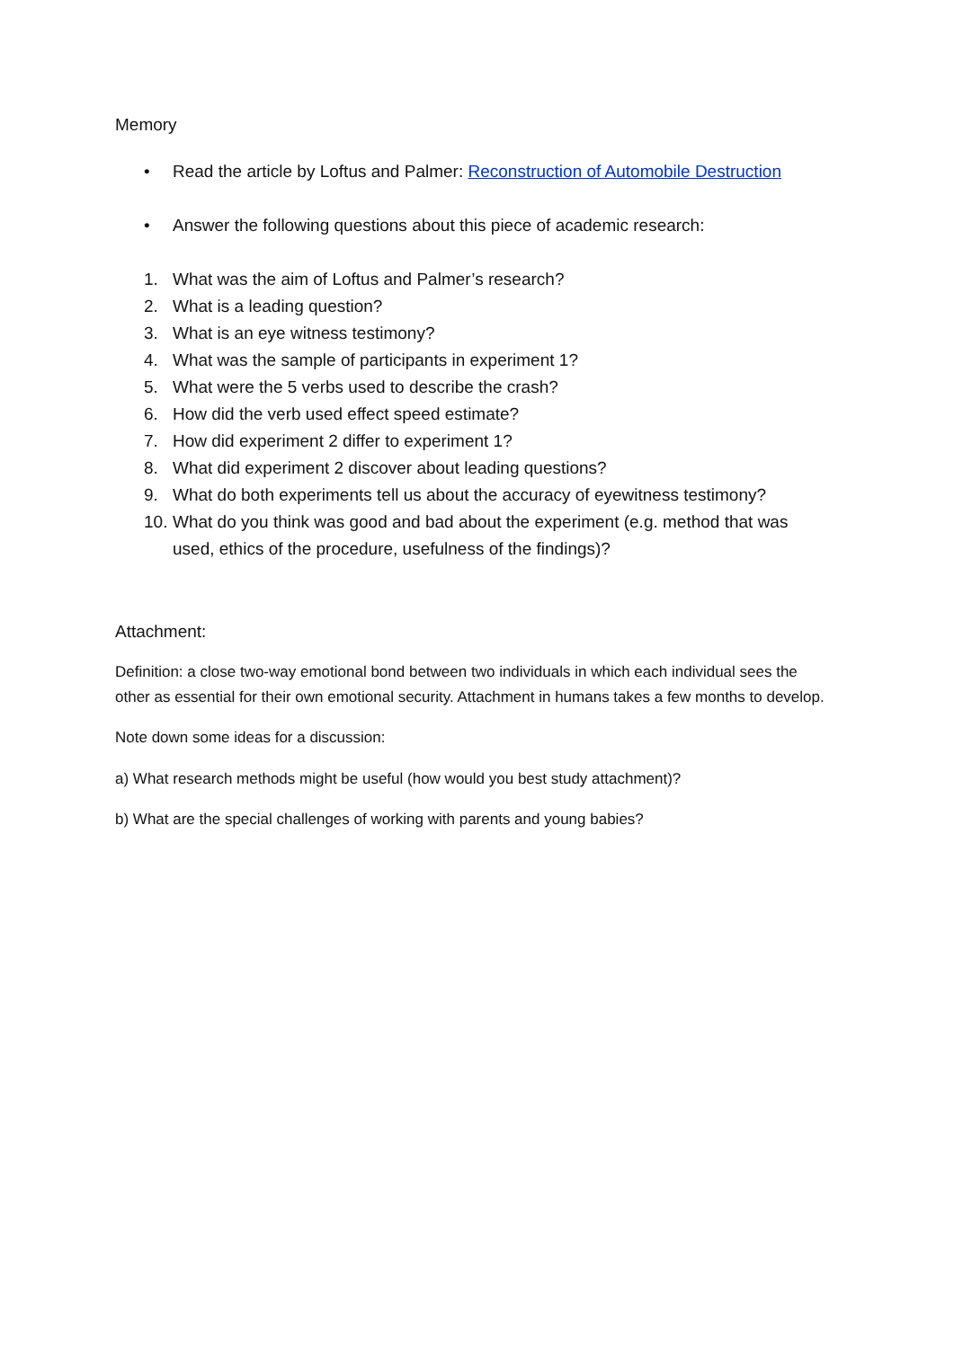Memory
• Read the article by Loftus and Palmer: Reconstruction of Automobile Destruction
• Answer the following questions about this piece of academic research:
1. What was the aim of Loftus and Palmer’s research?
2. What is a leading question?
3. What is an eye witness testimony?
4. What was the sample of participants in experiment 1?
5. What were the 5 verbs used to describe the crash?
6. How did the verb used effect speed estimate?
7. How did experiment 2 differ to experiment 1?
8. What did experiment 2 discover about leading questions?
9. What do both experiments tell us about the accuracy of eyewitness testimony?
10. What do you think was good and bad about the experiment (e.g. method that was used, ethics of the procedure, usefulness of the findings)?
Attachment:
Definition: a close two-way emotional bond between two individuals in which each individual sees the other as essential for their own emotional security. Attachment in humans takes a few months to develop.
Note down some ideas for a discussion:
a) What research methods might be useful (how would you best study attachment)?
b) What are the special challenges of working with parents and young babies?